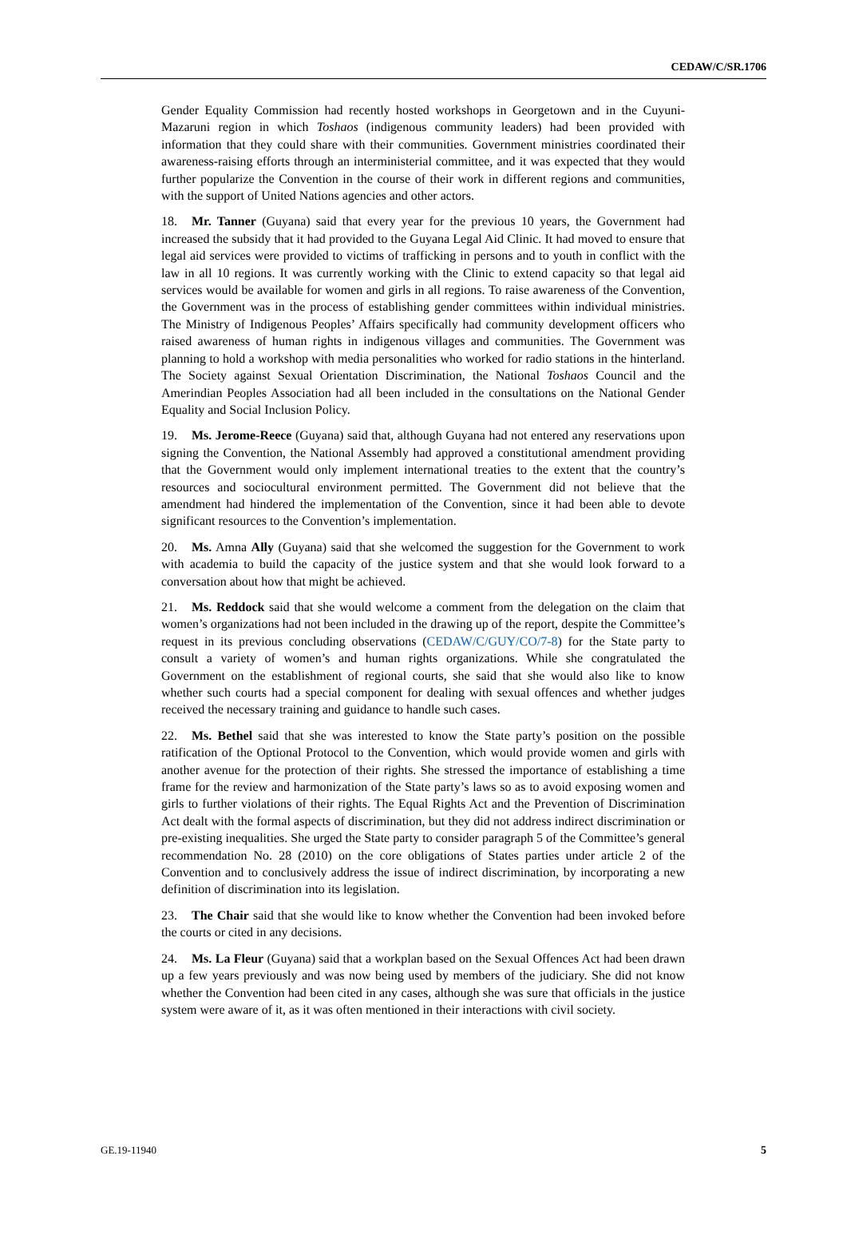CEDAW/C/SR.1706
Gender Equality Commission had recently hosted workshops in Georgetown and in the Cuyuni-Mazaruni region in which Toshaos (indigenous community leaders) had been provided with information that they could share with their communities. Government ministries coordinated their awareness-raising efforts through an interministerial committee, and it was expected that they would further popularize the Convention in the course of their work in different regions and communities, with the support of United Nations agencies and other actors.
18. Mr. Tanner (Guyana) said that every year for the previous 10 years, the Government had increased the subsidy that it had provided to the Guyana Legal Aid Clinic. It had moved to ensure that legal aid services were provided to victims of trafficking in persons and to youth in conflict with the law in all 10 regions. It was currently working with the Clinic to extend capacity so that legal aid services would be available for women and girls in all regions. To raise awareness of the Convention, the Government was in the process of establishing gender committees within individual ministries. The Ministry of Indigenous Peoples’ Affairs specifically had community development officers who raised awareness of human rights in indigenous villages and communities. The Government was planning to hold a workshop with media personalities who worked for radio stations in the hinterland. The Society against Sexual Orientation Discrimination, the National Toshaos Council and the Amerindian Peoples Association had all been included in the consultations on the National Gender Equality and Social Inclusion Policy.
19. Ms. Jerome-Reece (Guyana) said that, although Guyana had not entered any reservations upon signing the Convention, the National Assembly had approved a constitutional amendment providing that the Government would only implement international treaties to the extent that the country’s resources and sociocultural environment permitted. The Government did not believe that the amendment had hindered the implementation of the Convention, since it had been able to devote significant resources to the Convention’s implementation.
20. Ms. Amna Ally (Guyana) said that she welcomed the suggestion for the Government to work with academia to build the capacity of the justice system and that she would look forward to a conversation about how that might be achieved.
21. Ms. Reddock said that she would welcome a comment from the delegation on the claim that women’s organizations had not been included in the drawing up of the report, despite the Committee’s request in its previous concluding observations (CEDAW/C/GUY/CO/7-8) for the State party to consult a variety of women’s and human rights organizations. While she congratulated the Government on the establishment of regional courts, she said that she would also like to know whether such courts had a special component for dealing with sexual offences and whether judges received the necessary training and guidance to handle such cases.
22. Ms. Bethel said that she was interested to know the State party’s position on the possible ratification of the Optional Protocol to the Convention, which would provide women and girls with another avenue for the protection of their rights. She stressed the importance of establishing a time frame for the review and harmonization of the State party’s laws so as to avoid exposing women and girls to further violations of their rights. The Equal Rights Act and the Prevention of Discrimination Act dealt with the formal aspects of discrimination, but they did not address indirect discrimination or pre-existing inequalities. She urged the State party to consider paragraph 5 of the Committee’s general recommendation No. 28 (2010) on the core obligations of States parties under article 2 of the Convention and to conclusively address the issue of indirect discrimination, by incorporating a new definition of discrimination into its legislation.
23. The Chair said that she would like to know whether the Convention had been invoked before the courts or cited in any decisions.
24. Ms. La Fleur (Guyana) said that a workplan based on the Sexual Offences Act had been drawn up a few years previously and was now being used by members of the judiciary. She did not know whether the Convention had been cited in any cases, although she was sure that officials in the justice system were aware of it, as it was often mentioned in their interactions with civil society.
GE.19-11940 5